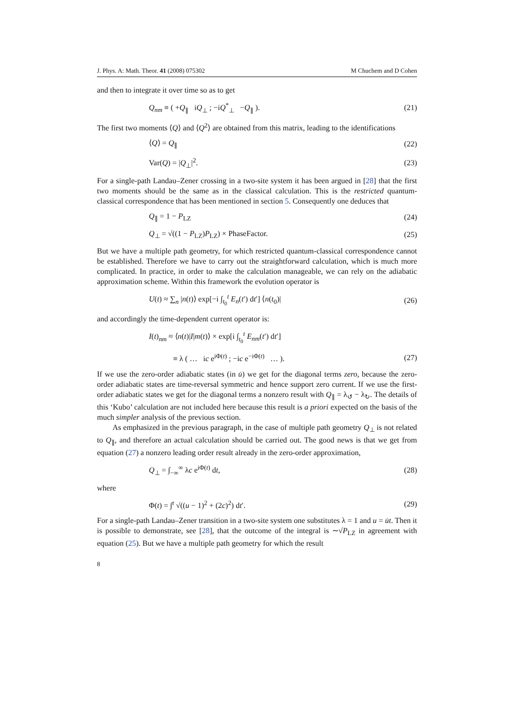J. Phys. A: Math. Theor. 41 (2008) 075302 M Chuchem and D Cohen
and then to integrate it over time so as to get
Q<sub>nm</sub> ≡ ( +Q<sub>∥</sub> iQ<sub>⊥</sub> ; −iQ<sup>*</sup><sub>⊥</sub> −Q<sub>∥</sub> ). (21)
The first two moments ⟨Q⟩ and ⟨Q<sup>2</sup>⟩ are obtained from this matrix, leading to the identifications
⟨Q⟩ = Q<sub>∥</sub> (22)
Var(Q) = |Q<sub>⊥</sub>|<sup>2</sup>. (23)
For a single-path Landau–Zener crossing in a two-site system it has been argued in [28] that the first two moments should be the same as in the classical calculation. This is the restricted quantum-classical correspondence that has been mentioned in section 5. Consequently one deduces that
Q<sub>∥</sub> = 1 − P<sub>LZ</sub> (24)
Q<sub>⊥</sub> = √((1 − P<sub>LZ</sub>)P<sub>LZ</sub>) × PhaseFactor. (25)
But we have a multiple path geometry, for which restricted quantum-classical correspondence cannot be established. Therefore we have to carry out the straightforward calculation, which is much more complicated. In practice, in order to make the calculation manageable, we can rely on the adiabatic approximation scheme. Within this framework the evolution operator is
U(t) ≈ ∑<sub>n</sub> |n(t)⟩ exp[−i ∫<sub>t<sub>0</sub></sub><sup>t</sup> E<sub>n</sub>(t′) dt′] ⟨n(t<sub>0</sub>)| (26)
and accordingly the time-dependent current operator is:
I(t)<sub>nm</sub> ≈ ⟨n(t)|I|m(t)⟩ × exp[i ∫<sub>t<sub>0</sub></sub><sup>t</sup> E<sub>nm</sub>(t′) dt′]
≡ λ ( … ic e<sup>iΦ(t)</sup> ; −ic e<sup>−iΦ(t)</sup> … ). (27)
If we use the zero-order adiabatic states (in u̇) we get for the diagonal terms zero, because the zero-order adiabatic states are time-reversal symmetric and hence support zero current. If we use the first-order adiabatic states we get for the diagonal terms a nonzero result with Q<sub>∥</sub> = λ<sub>↺</sub> − λ<sub>↻</sub>. The details of this ‘Kubo’ calculation are not included here because this result is a priori expected on the basis of the much simpler analysis of the previous section.
As emphasized in the previous paragraph, in the case of multiple path geometry Q<sub>⊥</sub> is not related to Q<sub>∥</sub>, and therefore an actual calculation should be carried out. The good news is that we get from equation (27) a nonzero leading order result already in the zero-order approximation,
Q<sub>⊥</sub> = ∫<sub>−∞</sub><sup>∞</sup> λc e<sup>iΦ(t)</sup> dt, (28)
where
Φ(t) = ∫<sup>t</sup> √((u − 1)<sup>2</sup> + (2c)<sup>2</sup>) dt′. (29)
For a single-path Landau–Zener transition in a two-site system one substitutes λ = 1 and u = u̇t. Then it is possible to demonstrate, see [28], that the outcome of the integral is ∼√P<sub>LZ</sub> in agreement with equation (25). But we have a multiple path geometry for which the result
8